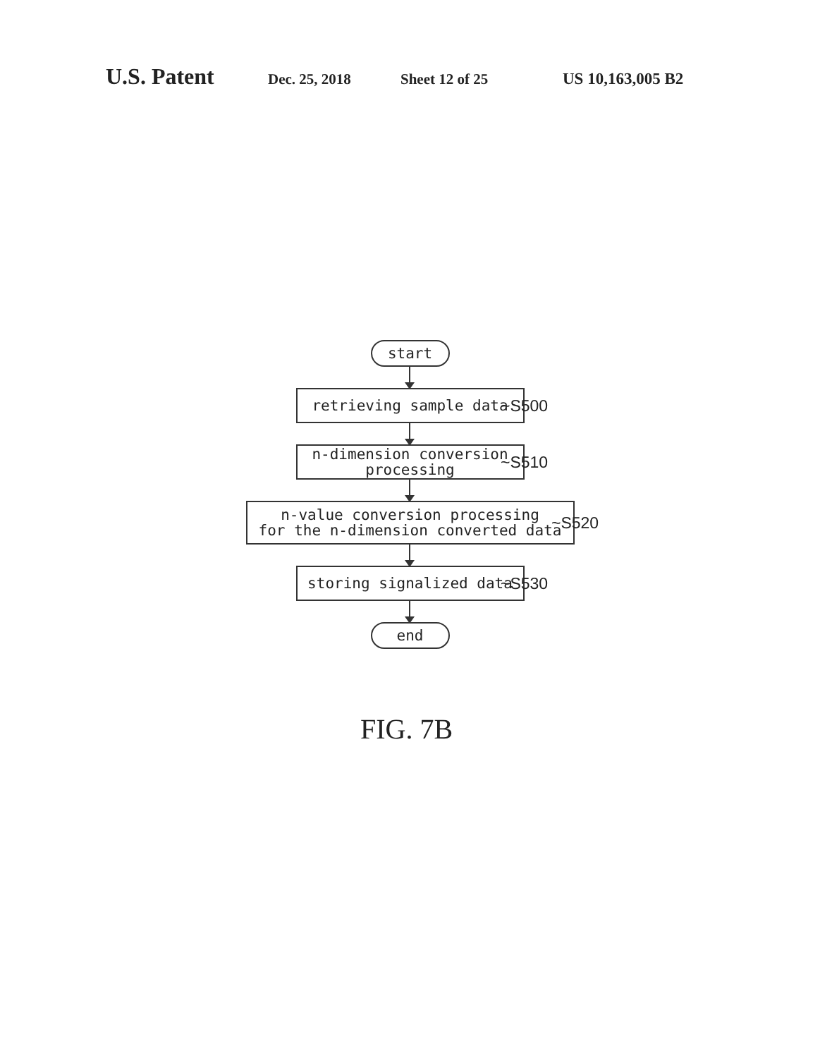U.S. Patent Dec. 25, 2018 Sheet 12 of 25 US 10,163,005 B2
start
retrieving sample data
~S500
n-dimension conversion
processing
~S510
n-value conversion processing
for the n-dimension converted data
~S520
storing signalized data
~S530
end
FIG. 7B